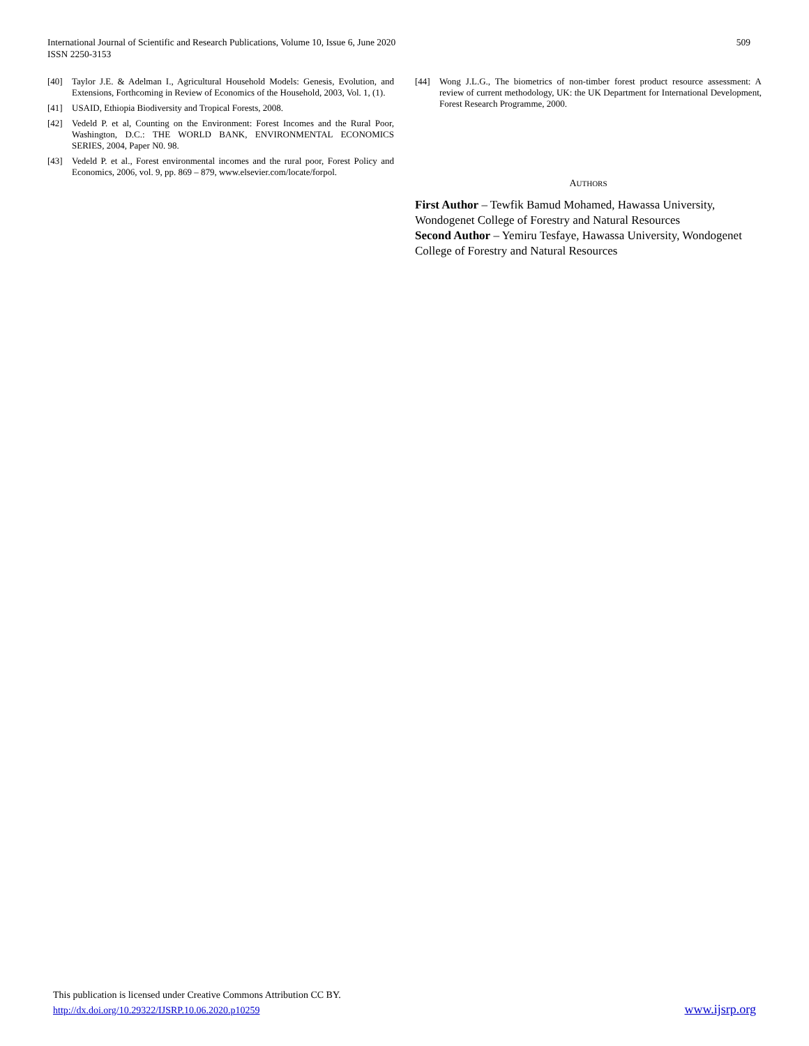International Journal of Scientific and Research Publications, Volume 10, Issue 6, June 2020
ISSN 2250-3153
509
[40] Taylor J.E. & Adelman I., Agricultural Household Models: Genesis, Evolution, and Extensions, Forthcoming in Review of Economics of the Household, 2003, Vol. 1, (1).
[41] USAID, Ethiopia Biodiversity and Tropical Forests, 2008.
[42] Vedeld P. et al, Counting on the Environment: Forest Incomes and the Rural Poor, Washington, D.C.: THE WORLD BANK, ENVIRONMENTAL ECONOMICS SERIES, 2004, Paper N0. 98.
[43] Vedeld P. et al., Forest environmental incomes and the rural poor, Forest Policy and Economics, 2006, vol. 9, pp. 869 – 879, www.elsevier.com/locate/forpol.
[44] Wong J.L.G., The biometrics of non-timber forest product resource assessment: A review of current methodology, UK: the UK Department for International Development, Forest Research Programme, 2000.
AUTHORS
First Author – Tewfik Bamud Mohamed, Hawassa University, Wondogenet College of Forestry and Natural Resources
Second Author – Yemiru Tesfaye, Hawassa University, Wondogenet College of Forestry and Natural Resources
This publication is licensed under Creative Commons Attribution CC BY.
http://dx.doi.org/10.29322/IJSRP.10.06.2020.p10259
www.ijsrp.org